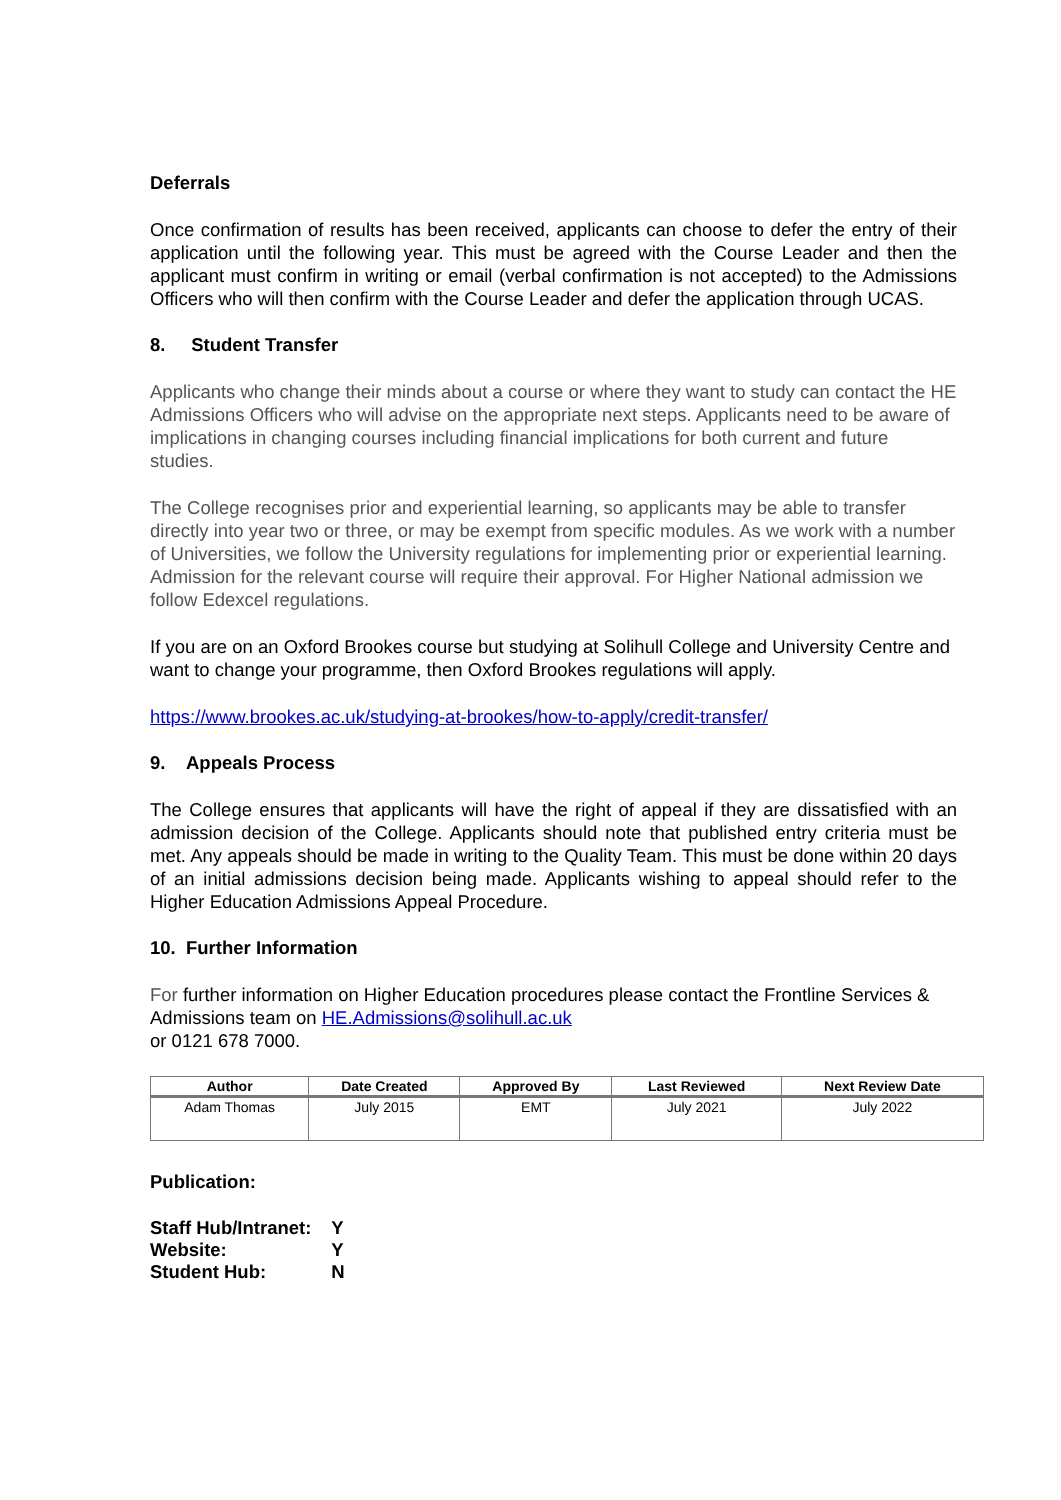Deferrals
Once confirmation of results has been received, applicants can choose to defer the entry of their application until the following year. This must be agreed with the Course Leader and then the applicant must confirm in writing or email (verbal confirmation is not accepted) to the Admissions Officers who will then confirm with the Course Leader and defer the application through UCAS.
8. Student Transfer
Applicants who change their minds about a course or where they want to study can contact the HE Admissions Officers who will advise on the appropriate next steps. Applicants need to be aware of implications in changing courses including financial implications for both current and future studies.
The College recognises prior and experiential learning, so applicants may be able to transfer directly into year two or three, or may be exempt from specific modules. As we work with a number of Universities, we follow the University regulations for implementing prior or experiential learning. Admission for the relevant course will require their approval. For Higher National admission we follow Edexcel regulations.
If you are on an Oxford Brookes course but studying at Solihull College and University Centre and want to change your programme, then Oxford Brookes regulations will apply.
https://www.brookes.ac.uk/studying-at-brookes/how-to-apply/credit-transfer/
9. Appeals Process
The College ensures that applicants will have the right of appeal if they are dissatisfied with an admission decision of the College. Applicants should note that published entry criteria must be met. Any appeals should be made in writing to the Quality Team. This must be done within 20 days of an initial admissions decision being made. Applicants wishing to appeal should refer to the Higher Education Admissions Appeal Procedure.
10. Further Information
For further information on Higher Education procedures please contact the Frontline Services & Admissions team on HE.Admissions@solihull.ac.uk
or 0121 678 7000.
| Author | Date Created | Approved By | Last Reviewed | Next Review Date |
| --- | --- | --- | --- | --- |
| Adam Thomas | July 2015 | EMT | July 2021 | July 2022 |
Publication:
| Staff Hub/Intranet: | Y |
| Website: | Y |
| Student Hub: | N |